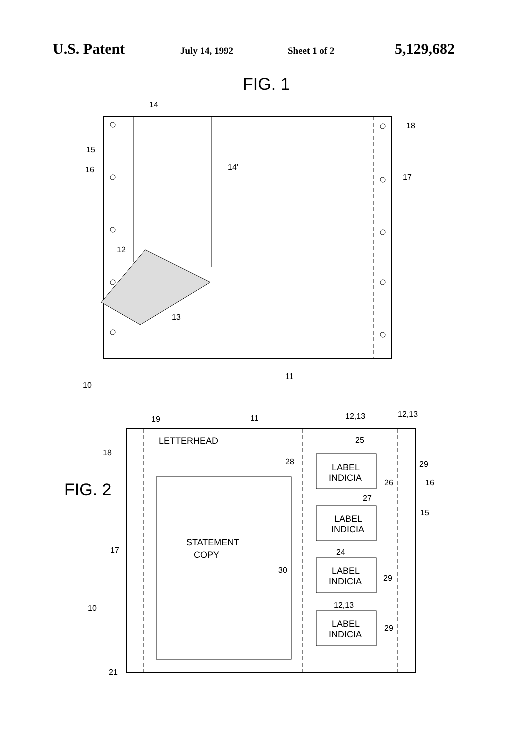U.S. Patent July 14, 1992 Sheet 1 of 2 5,129,682
FIG. 1
14
15
16
14'
18
17
12
13
11
10
FIG. 2
LETTERHEAD
STATEMENT
COPY
LABEL
INDICIA
LABEL
INDICIA
LABEL
INDICIA
LABEL
INDICIA
19
11
12,13
12,13
25
18
28
29
26
16
27
15
17
24
30
29
10
12,13
29
21